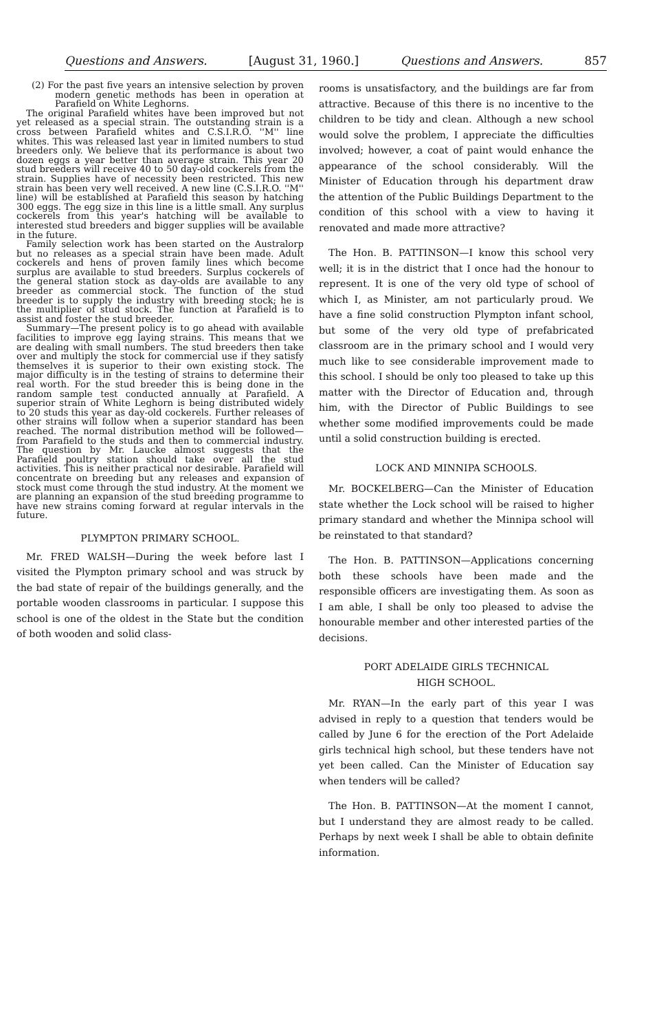Questions and Answers. [August 31, 1960.] Questions and Answers. 857
(2) For the past five years an intensive selection by proven modern genetic methods has been in operation at Parafield on White Leghorns.
The original Parafield whites have been improved but not yet released as a special strain. The outstanding strain is a cross between Parafield whites and C.S.I.R.O. ''M'' line whites. This was released last year in limited numbers to stud breeders only. We believe that its performance is about two dozen eggs a year better than average strain. This year 20 stud breeders will receive 40 to 50 day-old cockerels from the strain. Supplies have of necessity been restricted. This new strain has been very well received. A new line (C.S.I.R.O. ''M'' line) will be established at Parafield this season by hatching 300 eggs. The egg size in this line is a little small. Any surplus cockerels from this year's hatching will be available to interested stud breeders and bigger supplies will be available in the future.
Family selection work has been started on the Australorp but no releases as a special strain have been made. Adult cockerels and hens of proven family lines which become surplus are available to stud breeders. Surplus cockerels of the general station stock as day-olds are available to any breeder as commercial stock. The function of the stud breeder is to supply the industry with breeding stock; he is the multiplier of stud stock. The function at Parafield is to assist and foster the stud breeder.
Summary—The present policy is to go ahead with available facilities to improve egg laying strains. This means that we are dealing with small numbers. The stud breeders then take over and multiply the stock for commercial use if they satisfy themselves it is superior to their own existing stock. The major difficulty is in the testing of strains to determine their real worth. For the stud breeder this is being done in the random sample test conducted annually at Parafield. A superior strain of White Leghorn is being distributed widely to 20 studs this year as day-old cockerels. Further releases of other strains will follow when a superior standard has been reached. The normal distribution method will be followed—from Parafield to the studs and then to commercial industry. The question by Mr. Laucke almost suggests that the Parafield poultry station should take over all the stud activities. This is neither practical nor desirable. Parafield will concentrate on breeding but any releases and expansion of stock must come through the stud industry. At the moment we are planning an expansion of the stud breeding programme to have new strains coming forward at regular intervals in the future.
PLYMPTON PRIMARY SCHOOL.
Mr. FRED WALSH—During the week before last I visited the Plympton primary school and was struck by the bad state of repair of the buildings generally, and the portable wooden classrooms in particular. I suppose this school is one of the oldest in the State but the condition of both wooden and solid class-
rooms is unsatisfactory, and the buildings are far from attractive. Because of this there is no incentive to the children to be tidy and clean. Although a new school would solve the problem, I appreciate the difficulties involved; however, a coat of paint would enhance the appearance of the school considerably. Will the Minister of Education through his department draw the attention of the Public Buildings Department to the condition of this school with a view to having it renovated and made more attractive?
The Hon. B. PATTINSON—I know this school very well; it is in the district that I once had the honour to represent. It is one of the very old type of school of which I, as Minister, am not particularly proud. We have a fine solid construction Plympton infant school, but some of the very old type of prefabricated classroom are in the primary school and I would very much like to see considerable improvement made to this school. I should be only too pleased to take up this matter with the Director of Education and, through him, with the Director of Public Buildings to see whether some modified improvements could be made until a solid construction building is erected.
LOCK AND MINNIPA SCHOOLS.
Mr. BOCKELBERG—Can the Minister of Education state whether the Lock school will be raised to higher primary standard and whether the Minnipa school will be reinstated to that standard?
The Hon. B. PATTINSON—Applications concerning both these schools have been made and the responsible officers are investigating them. As soon as I am able, I shall be only too pleased to advise the honourable member and other interested parties of the decisions.
PORT ADELAIDE GIRLS TECHNICAL
HIGH SCHOOL.
Mr. RYAN—In the early part of this year I was advised in reply to a question that tenders would be called by June 6 for the erection of the Port Adelaide girls technical high school, but these tenders have not yet been called. Can the Minister of Education say when tenders will be called?
The Hon. B. PATTINSON—At the moment I cannot, but I understand they are almost ready to be called. Perhaps by next week I shall be able to obtain definite information.